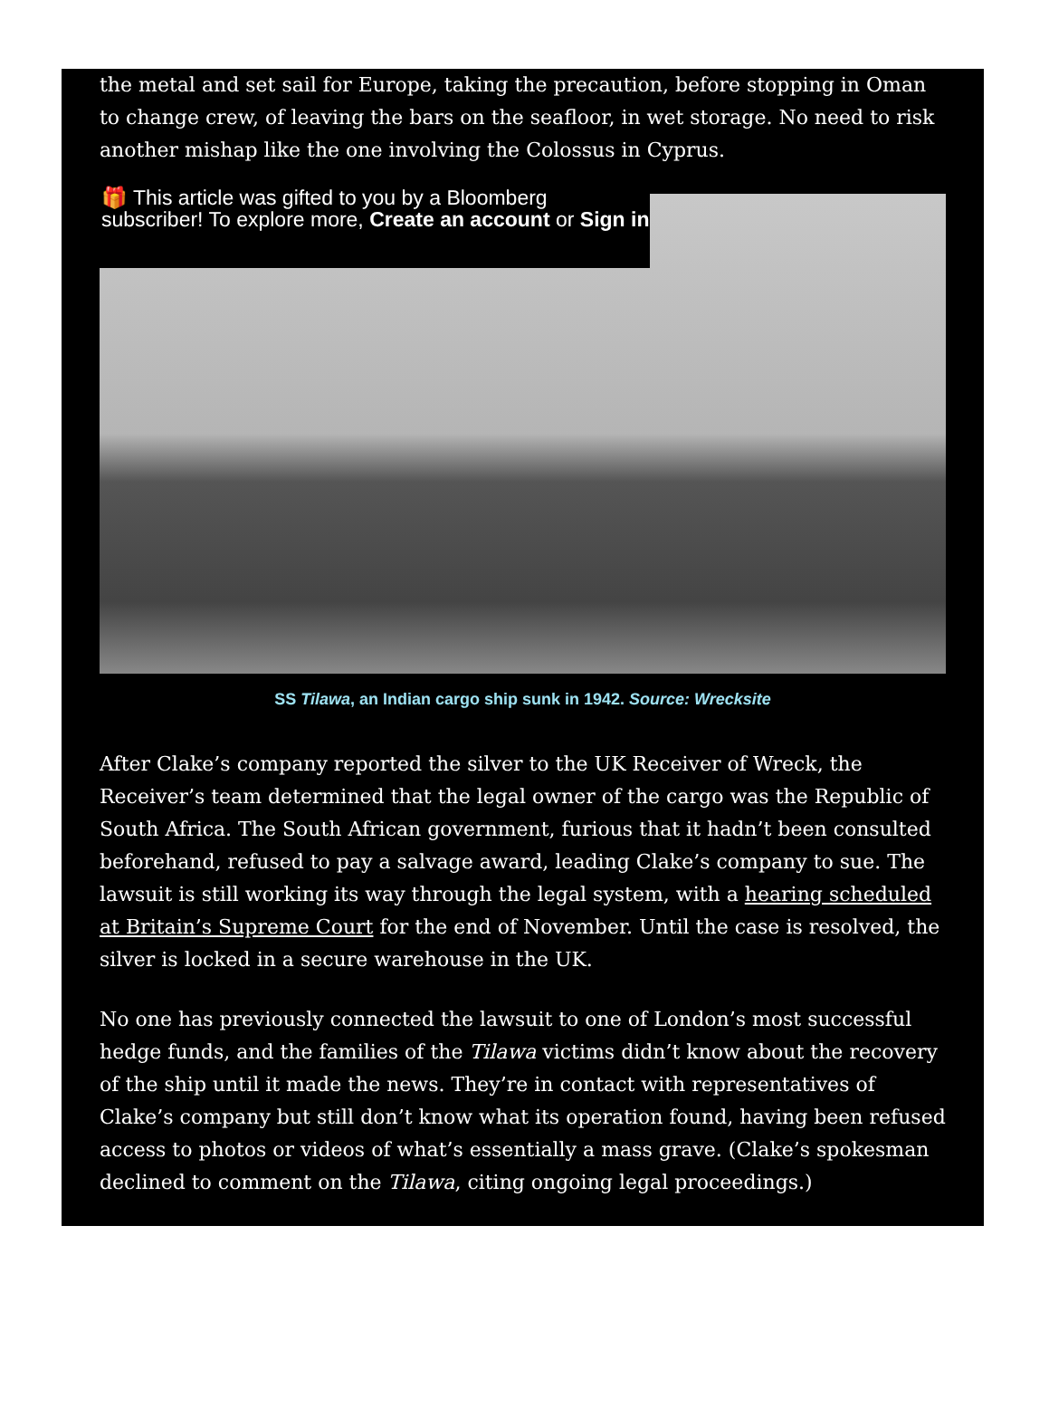the metal and set sail for Europe, taking the precaution, before stopping in Oman to change crew, of leaving the bars on the seafloor, in wet storage. No need to risk another mishap like the one involving the Colossus in Cyprus.
SS Tilawa, an Indian cargo ship sunk in 1942. Source: Wrecksite
After Clake’s company reported the silver to the UK Receiver of Wreck, the Receiver’s team determined that the legal owner of the cargo was the Republic of South Africa. The South African government, furious that it hadn’t been consulted beforehand, refused to pay a salvage award, leading Clake’s company to sue. The lawsuit is still working its way through the legal system, with a hearing scheduled at Britain’s Supreme Court for the end of November. Until the case is resolved, the silver is locked in a secure warehouse in the UK.
No one has previously connected the lawsuit to one of London’s most successful hedge funds, and the families of the Tilawa victims didn’t know about the recovery of the ship until it made the news. They’re in contact with representatives of Clake’s company but still don’t know what its operation found, having been refused access to photos or videos of what’s essentially a mass grave. (Clake’s spokesman declined to comment on the Tilawa, citing ongoing legal proceedings.)
🎁 This article was gifted to you by a Bloomberg subscriber! To explore more, Create an account or Sign in